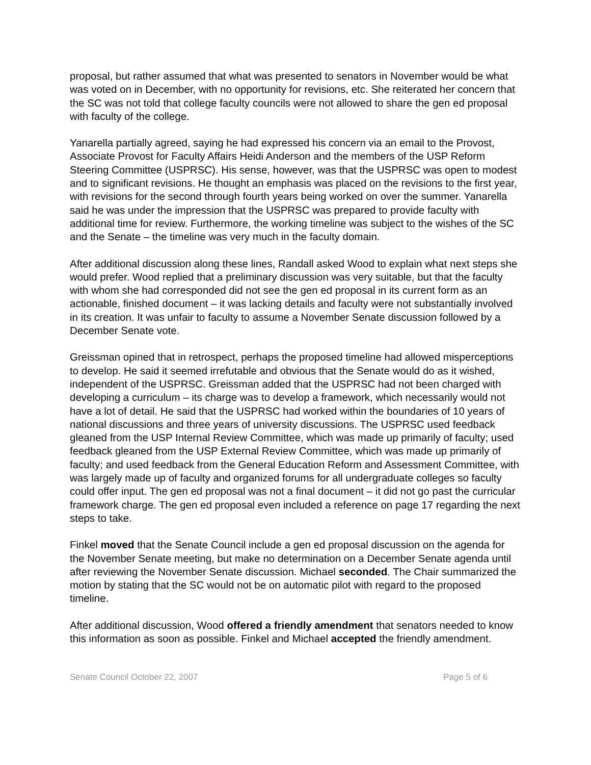proposal, but rather assumed that what was presented to senators in November would be what was voted on in December, with no opportunity for revisions, etc. She reiterated her concern that the SC was not told that college faculty councils were not allowed to share the gen ed proposal with faculty of the college.
Yanarella partially agreed, saying he had expressed his concern via an email to the Provost, Associate Provost for Faculty Affairs Heidi Anderson and the members of the USP Reform Steering Committee (USPRSC). His sense, however, was that the USPRSC was open to modest and to significant revisions. He thought an emphasis was placed on the revisions to the first year, with revisions for the second through fourth years being worked on over the summer. Yanarella said he was under the impression that the USPRSC was prepared to provide faculty with additional time for review. Furthermore, the working timeline was subject to the wishes of the SC and the Senate – the timeline was very much in the faculty domain.
After additional discussion along these lines, Randall asked Wood to explain what next steps she would prefer. Wood replied that a preliminary discussion was very suitable, but that the faculty with whom she had corresponded did not see the gen ed proposal in its current form as an actionable, finished document – it was lacking details and faculty were not substantially involved in its creation. It was unfair to faculty to assume a November Senate discussion followed by a December Senate vote.
Greissman opined that in retrospect, perhaps the proposed timeline had allowed misperceptions to develop. He said it seemed irrefutable and obvious that the Senate would do as it wished, independent of the USPRSC. Greissman added that the USPRSC had not been charged with developing a curriculum – its charge was to develop a framework, which necessarily would not have a lot of detail. He said that the USPRSC had worked within the boundaries of 10 years of national discussions and three years of university discussions. The USPRSC used feedback gleaned from the USP Internal Review Committee, which was made up primarily of faculty; used feedback gleaned from the USP External Review Committee, which was made up primarily of faculty; and used feedback from the General Education Reform and Assessment Committee, with was largely made up of faculty and organized forums for all undergraduate colleges so faculty could offer input. The gen ed proposal was not a final document – it did not go past the curricular framework charge. The gen ed proposal even included a reference on page 17 regarding the next steps to take.
Finkel moved that the Senate Council include a gen ed proposal discussion on the agenda for the November Senate meeting, but make no determination on a December Senate agenda until after reviewing the November Senate discussion. Michael seconded. The Chair summarized the motion by stating that the SC would not be on automatic pilot with regard to the proposed timeline.
After additional discussion, Wood offered a friendly amendment that senators needed to know this information as soon as possible. Finkel and Michael accepted the friendly amendment.
Senate Council October 22, 2007 Page 5 of 6